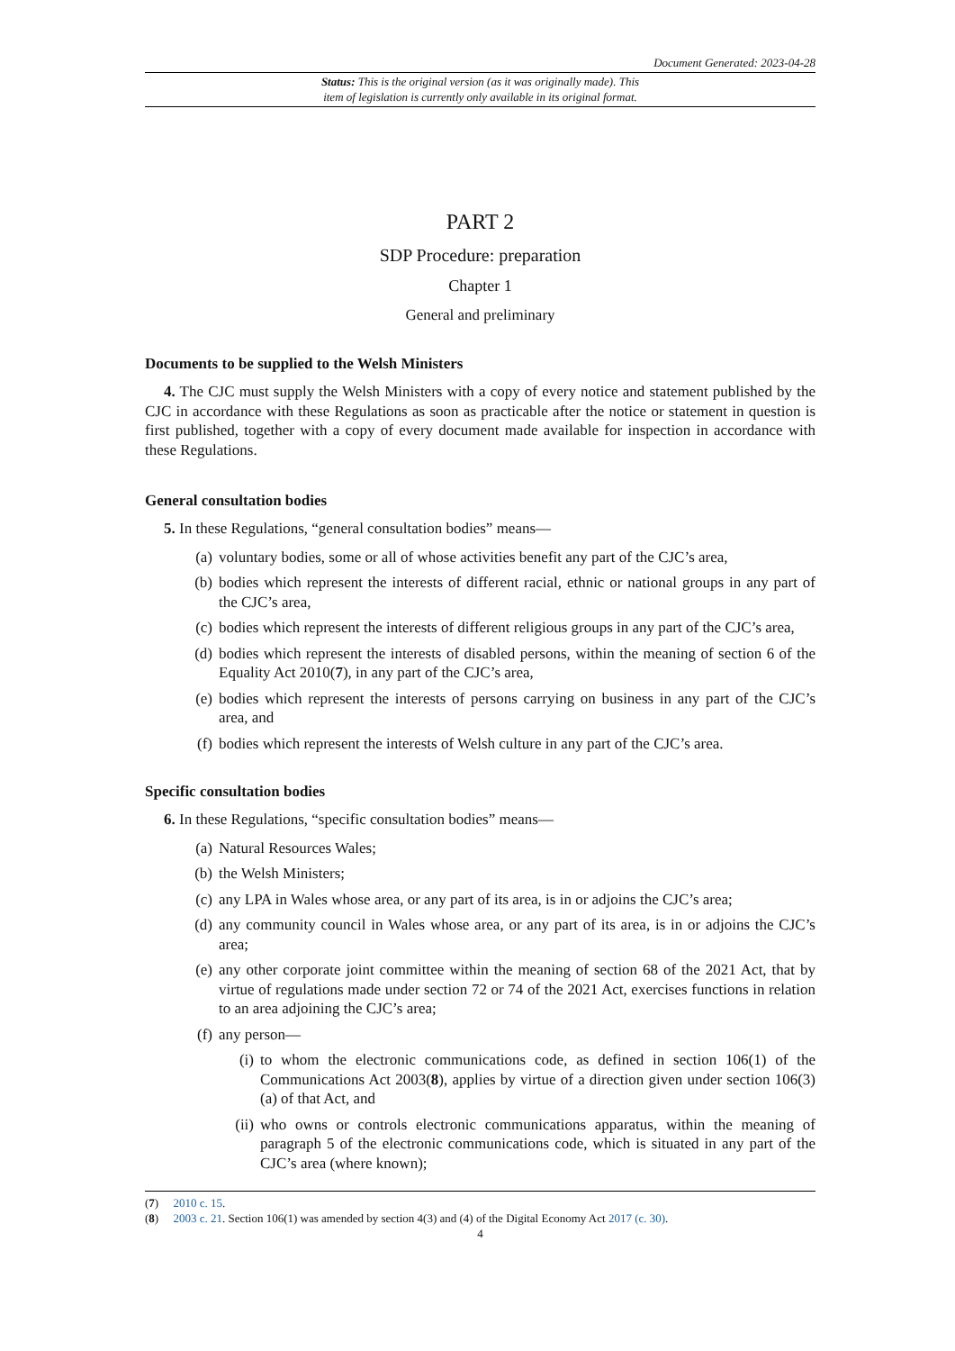Document Generated: 2023-04-28
Status: This is the original version (as it was originally made). This
item of legislation is currently only available in its original format.
PART 2
SDP Procedure: preparation
Chapter 1
General and preliminary
Documents to be supplied to the Welsh Ministers
4. The CJC must supply the Welsh Ministers with a copy of every notice and statement published by the CJC in accordance with these Regulations as soon as practicable after the notice or statement in question is first published, together with a copy of every document made available for inspection in accordance with these Regulations.
General consultation bodies
5. In these Regulations, “general consultation bodies” means—
(a) voluntary bodies, some or all of whose activities benefit any part of the CJC’s area,
(b) bodies which represent the interests of different racial, ethnic or national groups in any part of the CJC’s area,
(c) bodies which represent the interests of different religious groups in any part of the CJC’s area,
(d) bodies which represent the interests of disabled persons, within the meaning of section 6 of the Equality Act 2010(7), in any part of the CJC’s area,
(e) bodies which represent the interests of persons carrying on business in any part of the CJC’s area, and
(f) bodies which represent the interests of Welsh culture in any part of the CJC’s area.
Specific consultation bodies
6. In these Regulations, “specific consultation bodies” means—
(a) Natural Resources Wales;
(b) the Welsh Ministers;
(c) any LPA in Wales whose area, or any part of its area, is in or adjoins the CJC’s area;
(d) any community council in Wales whose area, or any part of its area, is in or adjoins the CJC’s area;
(e) any other corporate joint committee within the meaning of section 68 of the 2021 Act, that by virtue of regulations made under section 72 or 74 of the 2021 Act, exercises functions in relation to an area adjoining the CJC’s area;
(f) any person—
(i) to whom the electronic communications code, as defined in section 106(1) of the Communications Act 2003(8), applies by virtue of a direction given under section 106(3)(a) of that Act, and
(ii) who owns or controls electronic communications apparatus, within the meaning of paragraph 5 of the electronic communications code, which is situated in any part of the CJC’s area (where known);
(7) 2010 c. 15.
(8) 2003 c. 21. Section 106(1) was amended by section 4(3) and (4) of the Digital Economy Act 2017 (c. 30).
4